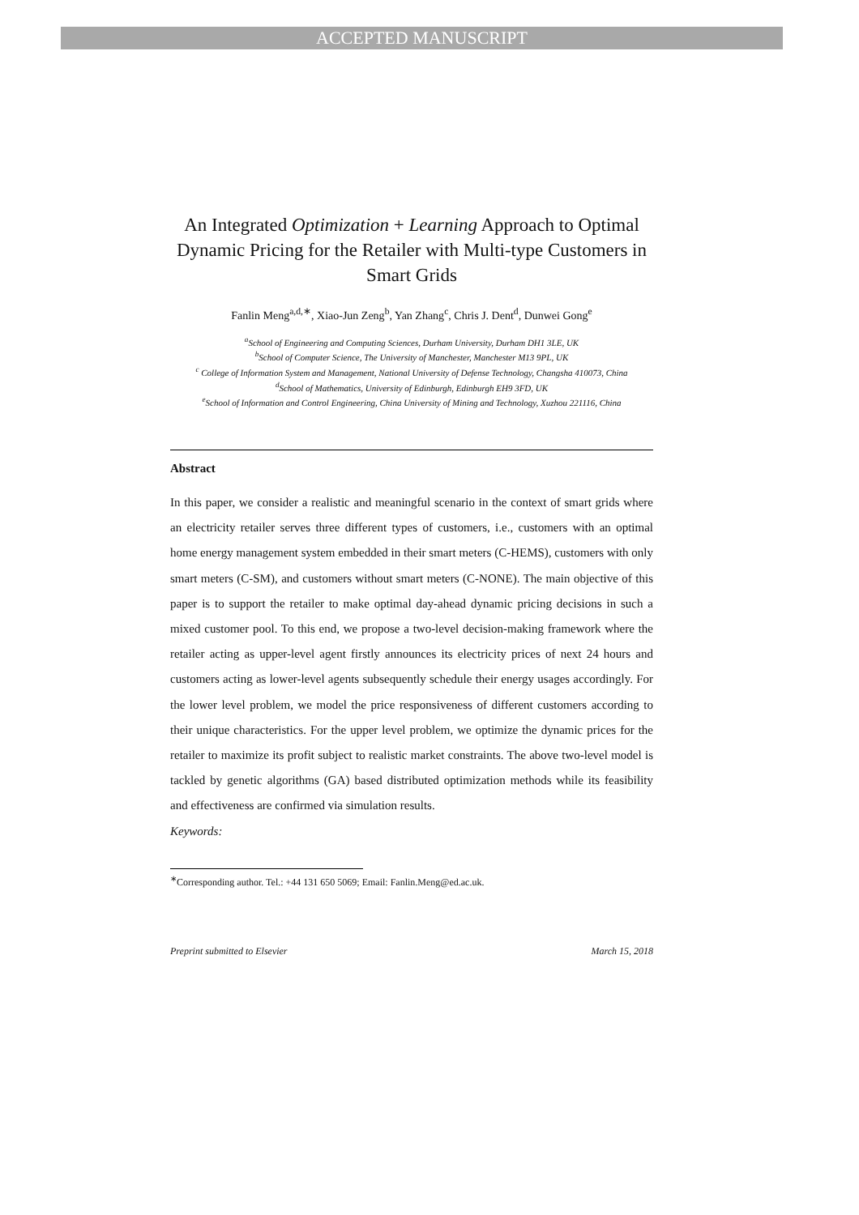ACCEPTED MANUSCRIPT
An Integrated Optimization + Learning Approach to Optimal Dynamic Pricing for the Retailer with Multi-type Customers in Smart Grids
Fanlin Meng<sup>a,d,∗</sup>, Xiao-Jun Zeng<sup>b</sup>, Yan Zhang<sup>c</sup>, Chris J. Dent<sup>d</sup>, Dunwei Gong<sup>e</sup>
<sup>a</sup> School of Engineering and Computing Sciences, Durham University, Durham DH1 3LE, UK
<sup>b</sup> School of Computer Science, The University of Manchester, Manchester M13 9PL, UK
<sup>c</sup> College of Information System and Management, National University of Defense Technology, Changsha 410073, China
<sup>d</sup> School of Mathematics, University of Edinburgh, Edinburgh EH9 3FD, UK
<sup>e</sup> School of Information and Control Engineering, China University of Mining and Technology, Xuzhou 221116, China
Abstract
In this paper, we consider a realistic and meaningful scenario in the context of smart grids where an electricity retailer serves three different types of customers, i.e., customers with an optimal home energy management system embedded in their smart meters (C-HEMS), customers with only smart meters (C-SM), and customers without smart meters (C-NONE). The main objective of this paper is to support the retailer to make optimal day-ahead dynamic pricing decisions in such a mixed customer pool. To this end, we propose a two-level decision-making framework where the retailer acting as upper-level agent firstly announces its electricity prices of next 24 hours and customers acting as lower-level agents subsequently schedule their energy usages accordingly. For the lower level problem, we model the price responsiveness of different customers according to their unique characteristics. For the upper level problem, we optimize the dynamic prices for the retailer to maximize its profit subject to realistic market constraints. The above two-level model is tackled by genetic algorithms (GA) based distributed optimization methods while its feasibility and effectiveness are confirmed via simulation results.
Keywords:
<sup>∗</sup>Corresponding author. Tel.: +44 131 650 5069; Email: Fanlin.Meng@ed.ac.uk.
Preprint submitted to Elsevier March 15, 2018